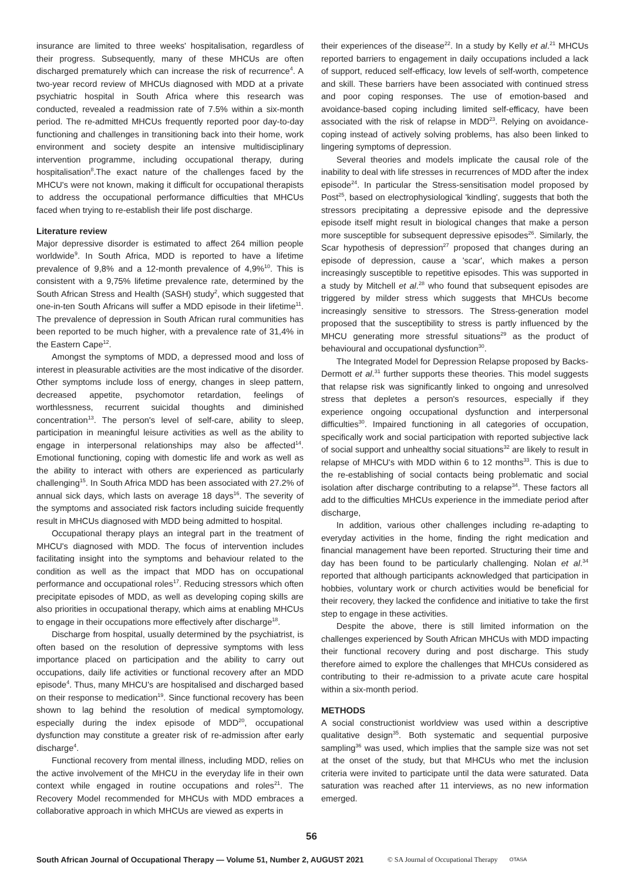insurance are limited to three weeks' hospitalisation, regardless of their progress. Subsequently, many of these MHCUs are often discharged prematurely which can increase the risk of recurrence<sup>4</sup>. A two-year record review of MHCUs diagnosed with MDD at a private psychiatric hospital in South Africa where this research was conducted, revealed a readmission rate of 7.5% within a six-month period. The re-admitted MHCUs frequently reported poor day-to-day functioning and challenges in transitioning back into their home, work environment and society despite an intensive multidisciplinary intervention programme, including occupational therapy, during hospitalisation<sup>8</sup>.The exact nature of the challenges faced by the MHCU's were not known, making it difficult for occupational therapists to address the occupational performance difficulties that MHCUs faced when trying to re-establish their life post discharge.
Literature review
Major depressive disorder is estimated to affect 264 million people worldwide<sup>9</sup>. In South Africa, MDD is reported to have a lifetime prevalence of 9,8% and a 12-month prevalence of 4,9%<sup>10</sup>. This is consistent with a 9,75% lifetime prevalence rate, determined by the South African Stress and Health (SASH) study<sup>2</sup>, which suggested that one-in-ten South Africans will suffer a MDD episode in their lifetime<sup>11</sup>. The prevalence of depression in South African rural communities has been reported to be much higher, with a prevalence rate of 31,4% in the Eastern Cape<sup>12</sup>.
Amongst the symptoms of MDD, a depressed mood and loss of interest in pleasurable activities are the most indicative of the disorder. Other symptoms include loss of energy, changes in sleep pattern, decreased appetite, psychomotor retardation, feelings of worthlessness, recurrent suicidal thoughts and diminished concentration<sup>13</sup>. The person's level of self-care, ability to sleep, participation in meaningful leisure activities as well as the ability to engage in interpersonal relationships may also be affected<sup>14</sup>. Emotional functioning, coping with domestic life and work as well as the ability to interact with others are experienced as particularly challenging<sup>15</sup>. In South Africa MDD has been associated with 27.2% of annual sick days, which lasts on average 18 days<sup>16</sup>. The severity of the symptoms and associated risk factors including suicide frequently result in MHCUs diagnosed with MDD being admitted to hospital.
Occupational therapy plays an integral part in the treatment of MHCU's diagnosed with MDD. The focus of intervention includes facilitating insight into the symptoms and behaviour related to the condition as well as the impact that MDD has on occupational performance and occupational roles<sup>17</sup>. Reducing stressors which often precipitate episodes of MDD, as well as developing coping skills are also priorities in occupational therapy, which aims at enabling MHCUs to engage in their occupations more effectively after discharge<sup>18</sup>.
Discharge from hospital, usually determined by the psychiatrist, is often based on the resolution of depressive symptoms with less importance placed on participation and the ability to carry out occupations, daily life activities or functional recovery after an MDD episode<sup>4</sup>. Thus, many MHCU's are hospitalised and discharged based on their response to medication<sup>19</sup>. Since functional recovery has been shown to lag behind the resolution of medical symptomology, especially during the index episode of MDD<sup>20</sup>, occupational dysfunction may constitute a greater risk of re-admission after early discharge<sup>4</sup>.
Functional recovery from mental illness, including MDD, relies on the active involvement of the MHCU in the everyday life in their own context while engaged in routine occupations and roles<sup>21</sup>. The Recovery Model recommended for MHCUs with MDD embraces a collaborative approach in which MHCUs are viewed as experts in
their experiences of the disease<sup>22</sup>. In a study by Kelly et al.<sup>21</sup> MHCUs reported barriers to engagement in daily occupations included a lack of support, reduced self-efficacy, low levels of self-worth, competence and skill. These barriers have been associated with continued stress and poor coping responses. The use of emotion-based and avoidance-based coping including limited self-efficacy, have been associated with the risk of relapse in MDD<sup>23</sup>. Relying on avoidance-coping instead of actively solving problems, has also been linked to lingering symptoms of depression.
Several theories and models implicate the causal role of the inability to deal with life stresses in recurrences of MDD after the index episode<sup>24</sup>. In particular the Stress-sensitisation model proposed by Post<sup>25</sup>, based on electrophysiological 'kindling', suggests that both the stressors precipitating a depressive episode and the depressive episode itself might result in biological changes that make a person more susceptible for subsequent depressive episodes<sup>26</sup>. Similarly, the Scar hypothesis of depression<sup>27</sup> proposed that changes during an episode of depression, cause a 'scar', which makes a person increasingly susceptible to repetitive episodes. This was supported in a study by Mitchell et al.<sup>28</sup> who found that subsequent episodes are triggered by milder stress which suggests that MHCUs become increasingly sensitive to stressors. The Stress-generation model proposed that the susceptibility to stress is partly influenced by the MHCU generating more stressful situations<sup>29</sup> as the product of behavioural and occupational dysfunction<sup>30</sup>.
The Integrated Model for Depression Relapse proposed by Backs-Dermott et al.<sup>31</sup> further supports these theories. This model suggests that relapse risk was significantly linked to ongoing and unresolved stress that depletes a person's resources, especially if they experience ongoing occupational dysfunction and interpersonal difficulties<sup>30</sup>. Impaired functioning in all categories of occupation, specifically work and social participation with reported subjective lack of social support and unhealthy social situations<sup>32</sup> are likely to result in relapse of MHCU's with MDD within 6 to 12 months<sup>33</sup>. This is due to the re-establishing of social contacts being problematic and social isolation after discharge contributing to a relapse<sup>34</sup>. These factors all add to the difficulties MHCUs experience in the immediate period after discharge,
In addition, various other challenges including re-adapting to everyday activities in the home, finding the right medication and financial management have been reported. Structuring their time and day has been found to be particularly challenging. Nolan et al.<sup>34</sup> reported that although participants acknowledged that participation in hobbies, voluntary work or church activities would be beneficial for their recovery, they lacked the confidence and initiative to take the first step to engage in these activities.
Despite the above, there is still limited information on the challenges experienced by South African MHCUs with MDD impacting their functional recovery during and post discharge. This study therefore aimed to explore the challenges that MHCUs considered as contributing to their re-admission to a private acute care hospital within a six-month period.
METHODS
A social constructionist worldview was used within a descriptive qualitative design<sup>35</sup>. Both systematic and sequential purposive sampling<sup>36</sup> was used, which implies that the sample size was not set at the onset of the study, but that MHCUs who met the inclusion criteria were invited to participate until the data were saturated. Data saturation was reached after 11 interviews, as no new information emerged.
56
South African Journal of Occupational Therapy — Volume 51, Number 2, AUGUST 2021 © SA Journal of Occupational Therapy OTASA